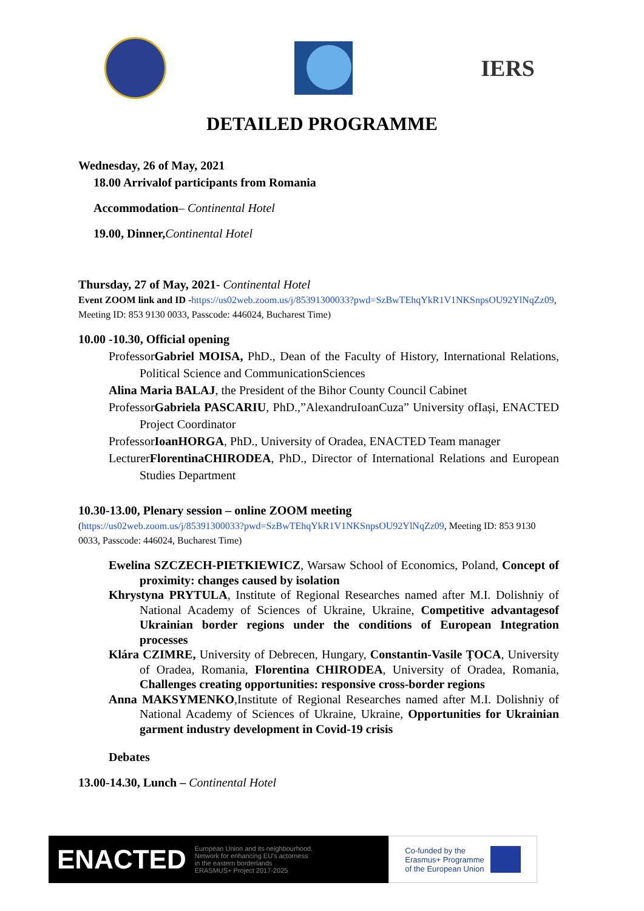IERS
DETAILED PROGRAMME
Wednesday, 26 of May, 2021
18.00 Arrivalof participants from Romania
Accommodation– Continental Hotel
19.00, Dinner, Continental Hotel
Thursday, 27 of May, 2021- Continental Hotel
Event ZOOM link and ID -https://us02web.zoom.us/j/85391300033?pwd=SzBwTEhqYkR1V1NKSnpsOU92YlNqZz09, Meeting ID: 853 9130 0033, Passcode: 446024, Bucharest Time)
10.00 -10.30, Official opening
ProfessorGabriel MOISA, PhD., Dean of the Faculty of History, International Relations, Political Science and CommunicationSciences
Alina Maria BALAJ, the President of the Bihor County Council Cabinet
ProfessorGabriela PASCARIU, PhD.,”AlexandruIoanCuza” University ofIași, ENACTED Project Coordinator
ProfessorIoanHORGA, PhD., University of Oradea, ENACTED Team manager
LecturerFlorentinaCHIRODEA, PhD., Director of International Relations and European Studies Department
10.30-13.00, Plenary session – online ZOOM meeting
(https://us02web.zoom.us/j/85391300033?pwd=SzBwTEhqYkR1V1NKSnpsOU92YlNqZz09, Meeting ID: 853 9130 0033, Passcode: 446024, Bucharest Time)
Ewelina SZCZECH-PIETKIEWICZ, Warsaw School of Economics, Poland, Concept of proximity: changes caused by isolation
Khrystyna PRYTULA, Institute of Regional Researches named after M.I. Dolishniy of National Academy of Sciences of Ukraine, Ukraine, Competitive advantagesof Ukrainian border regions under the conditions of European Integration processes
Klára CZIMRE, University of Debrecen, Hungary, Constantin-Vasile ȚOCA, University of Oradea, Romania, Florentina CHIRODEA, University of Oradea, Romania, Challenges creating opportunities: responsive cross-border regions
Anna MAKSYMENKO,Institute of Regional Researches named after M.I. Dolishniy of National Academy of Sciences of Ukraine, Ukraine, Opportunities for Ukrainian garment industry development in Covid-19 crisis
Debates
13.00-14.30, Lunch – Continental Hotel
ENACTED European Union and its neighbourhood.
Network for enhancing EU's actorness
in the eastern borderlands
ERASMUS+ Project 2017-2025
Co-funded by the
Erasmus+ Programme
of the European Union